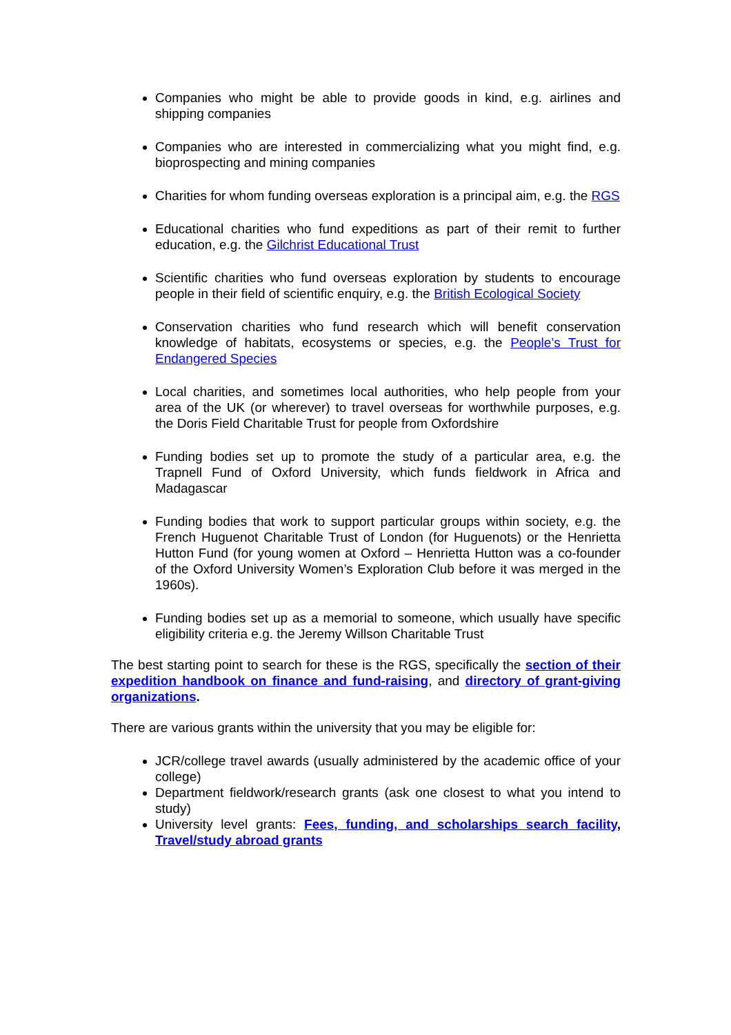Companies who might be able to provide goods in kind, e.g. airlines and shipping companies
Companies who are interested in commercializing what you might find, e.g. bioprospecting and mining companies
Charities for whom funding overseas exploration is a principal aim, e.g. the RGS
Educational charities who fund expeditions as part of their remit to further education, e.g. the Gilchrist Educational Trust
Scientific charities who fund overseas exploration by students to encourage people in their field of scientific enquiry, e.g. the British Ecological Society
Conservation charities who fund research which will benefit conservation knowledge of habitats, ecosystems or species, e.g. the People’s Trust for Endangered Species
Local charities, and sometimes local authorities, who help people from your area of the UK (or wherever) to travel overseas for worthwhile purposes, e.g. the Doris Field Charitable Trust for people from Oxfordshire
Funding bodies set up to promote the study of a particular area, e.g. the Trapnell Fund of Oxford University, which funds fieldwork in Africa and Madagascar
Funding bodies that work to support particular groups within society, e.g. the French Huguenot Charitable Trust of London (for Huguenots) or the Henrietta Hutton Fund (for young women at Oxford – Henrietta Hutton was a co-founder of the Oxford University Women’s Exploration Club before it was merged in the 1960s).
Funding bodies set up as a memorial to someone, which usually have specific eligibility criteria e.g. the Jeremy Willson Charitable Trust
The best starting point to search for these is the RGS, specifically the section of their expedition handbook on finance and fund-raising, and directory of grant-giving organizations.
There are various grants within the university that you may be eligible for:
JCR/college travel awards (usually administered by the academic office of your college)
Department fieldwork/research grants (ask one closest to what you intend to study)
University level grants: Fees, funding, and scholarships search facility, Travel/study abroad grants